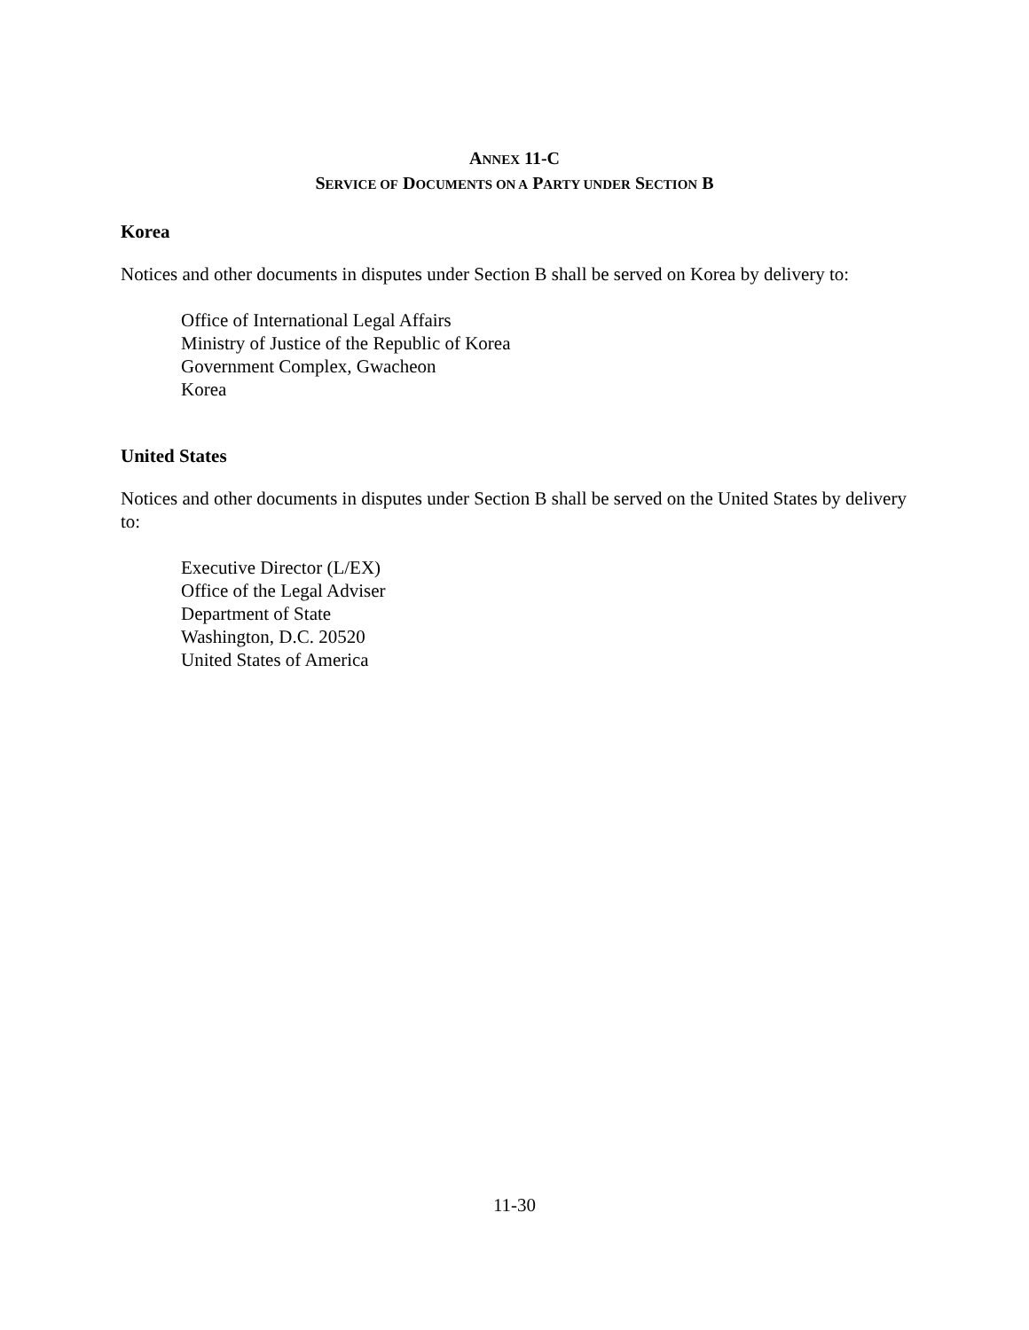ANNEX 11-C
SERVICE OF DOCUMENTS ON A PARTY UNDER SECTION B
Korea
Notices and other documents in disputes under Section B shall be served on Korea by delivery to:
Office of International Legal Affairs
Ministry of Justice of the Republic of Korea
Government Complex, Gwacheon
Korea
United States
Notices and other documents in disputes under Section B shall be served on the United States by delivery to:
Executive Director (L/EX)
Office of the Legal Adviser
Department of State
Washington, D.C. 20520
United States of America
11-30